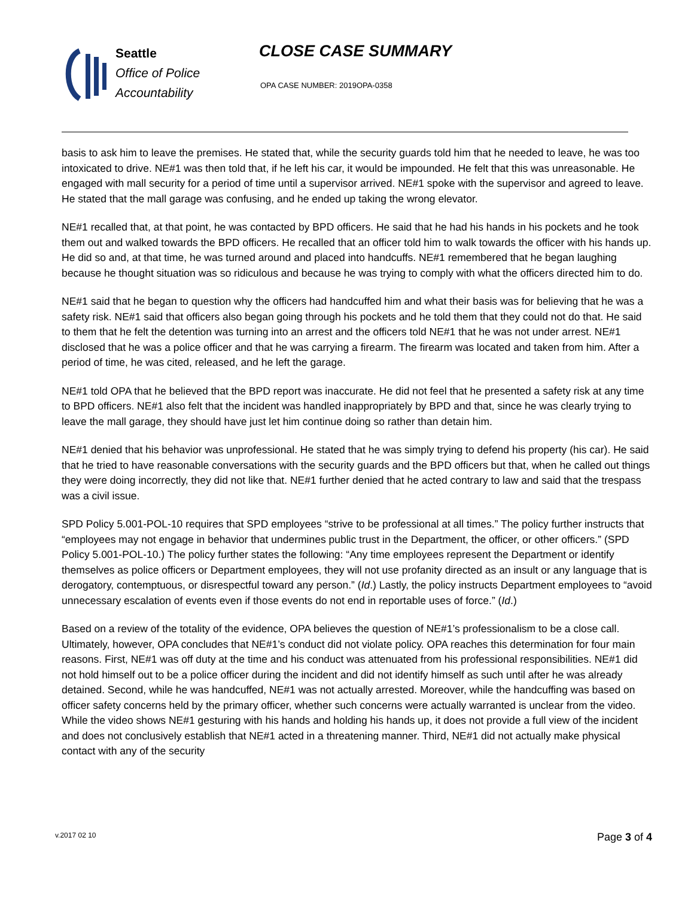Seattle
Office of Police
Accountability
CLOSE CASE SUMMARY
OPA CASE NUMBER: 2019OPA-0358
basis to ask him to leave the premises. He stated that, while the security guards told him that he needed to leave, he was too intoxicated to drive. NE#1 was then told that, if he left his car, it would be impounded. He felt that this was unreasonable. He engaged with mall security for a period of time until a supervisor arrived. NE#1 spoke with the supervisor and agreed to leave. He stated that the mall garage was confusing, and he ended up taking the wrong elevator.
NE#1 recalled that, at that point, he was contacted by BPD officers. He said that he had his hands in his pockets and he took them out and walked towards the BPD officers. He recalled that an officer told him to walk towards the officer with his hands up. He did so and, at that time, he was turned around and placed into handcuffs. NE#1 remembered that he began laughing because he thought situation was so ridiculous and because he was trying to comply with what the officers directed him to do.
NE#1 said that he began to question why the officers had handcuffed him and what their basis was for believing that he was a safety risk. NE#1 said that officers also began going through his pockets and he told them that they could not do that. He said to them that he felt the detention was turning into an arrest and the officers told NE#1 that he was not under arrest. NE#1 disclosed that he was a police officer and that he was carrying a firearm. The firearm was located and taken from him. After a period of time, he was cited, released, and he left the garage.
NE#1 told OPA that he believed that the BPD report was inaccurate. He did not feel that he presented a safety risk at any time to BPD officers. NE#1 also felt that the incident was handled inappropriately by BPD and that, since he was clearly trying to leave the mall garage, they should have just let him continue doing so rather than detain him.
NE#1 denied that his behavior was unprofessional. He stated that he was simply trying to defend his property (his car). He said that he tried to have reasonable conversations with the security guards and the BPD officers but that, when he called out things they were doing incorrectly, they did not like that. NE#1 further denied that he acted contrary to law and said that the trespass was a civil issue.
SPD Policy 5.001-POL-10 requires that SPD employees “strive to be professional at all times.” The policy further instructs that “employees may not engage in behavior that undermines public trust in the Department, the officer, or other officers.” (SPD Policy 5.001-POL-10.) The policy further states the following: “Any time employees represent the Department or identify themselves as police officers or Department employees, they will not use profanity directed as an insult or any language that is derogatory, contemptuous, or disrespectful toward any person.” (Id.) Lastly, the policy instructs Department employees to “avoid unnecessary escalation of events even if those events do not end in reportable uses of force.” (Id.)
Based on a review of the totality of the evidence, OPA believes the question of NE#1’s professionalism to be a close call. Ultimately, however, OPA concludes that NE#1’s conduct did not violate policy. OPA reaches this determination for four main reasons. First, NE#1 was off duty at the time and his conduct was attenuated from his professional responsibilities. NE#1 did not hold himself out to be a police officer during the incident and did not identify himself as such until after he was already detained. Second, while he was handcuffed, NE#1 was not actually arrested. Moreover, while the handcuffing was based on officer safety concerns held by the primary officer, whether such concerns were actually warranted is unclear from the video. While the video shows NE#1 gesturing with his hands and holding his hands up, it does not provide a full view of the incident and does not conclusively establish that NE#1 acted in a threatening manner. Third, NE#1 did not actually make physical contact with any of the security
v.2017 02 10 Page 3 of 4